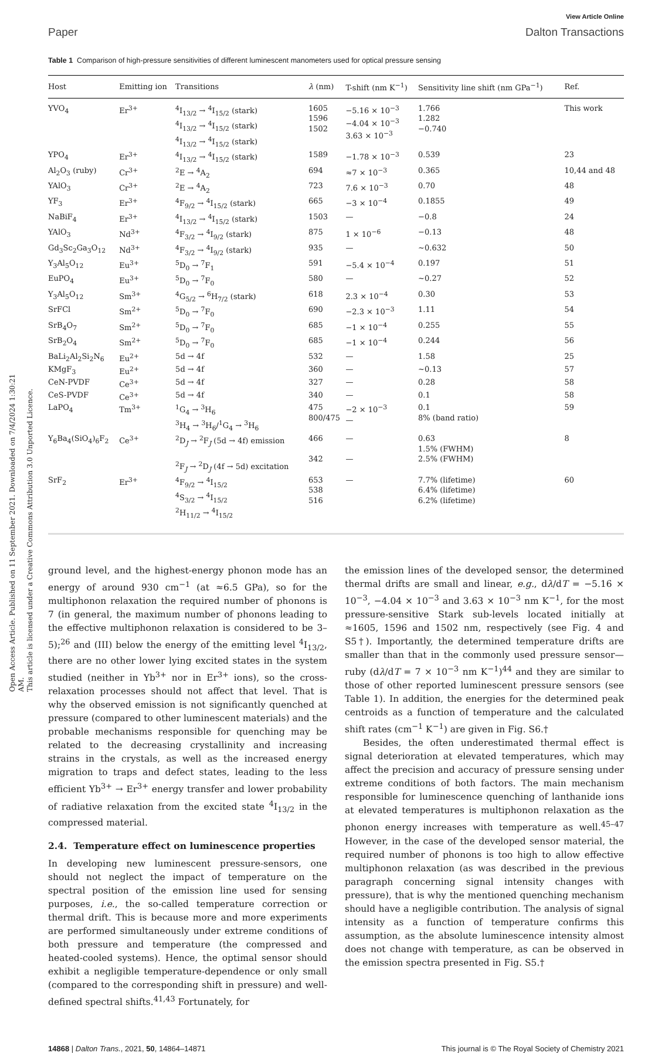Open Access Article. Published on 11 September 2021. Downloaded on 7/4/2024 1:30:21 AM.
This article is licensed under a Creative Commons Attribution 3.0 Unported Licence.
View Article Online
Paper Dalton Transactions
Table 1 Comparison of high-pressure sensitivities of different luminescent manometers used for optical pressure sensing
| Host | Emitting ion | Transitions | λ (nm) | T-shift (nm K<sup>−1</sup>) | Sensitivity line shift (nm GPa<sup>−1</sup>) | Ref. |
| --- | --- | --- | --- | --- | --- | --- |
| YVO<sub>4</sub> | Er<sup>3+</sup> | <sup>4</sup> I<sub>13/2</sub> → <sup>4</sup>I<sub>15/2</sub> (stark) <sup>4</sup> I<sub>13/2</sub> → <sup>4</sup>I<sub>15/2</sub> (stark) <sup>4</sup> I<sub>13/2</sub> → <sup>4</sup>I<sub>15/2</sub> (stark) | 1605 1596 1502 | −5.16 × 10<sup>−3</sup> −4.04 × 10<sup>−3</sup> 3.63 × 10<sup>−3</sup> | 1.766 1.282 −0.740 | This work |
| YPO<sub>4</sub> | Er<sup>3+</sup> | <sup>4</sup> I<sub>13/2</sub> → <sup>4</sup>I<sub>15/2</sub> (stark) | 1589 | −1.78 × 10<sup>−3</sup> | 0.539 | 23 |
| Al<sub>2</sub>O<sub>3</sub> (ruby) | Cr<sup>3+</sup> | <sup>2</sup> E → <sup>4</sup>A<sub>2</sub> | 694 | ≈7 × 10<sup>−3</sup> | 0.365 | 10,44 and 48 |
| YAlO<sub>3</sub> | Cr<sup>3+</sup> | <sup>2</sup> E → <sup>4</sup>A<sub>2</sub> | 723 | 7.6 × 10<sup>−3</sup> | 0.70 | 48 |
| YF<sub>3</sub> | Er<sup>3+</sup> | <sup>4</sup> F<sub>9/2</sub> → <sup>4</sup>I<sub>15/2</sub> (stark) | 665 | −3 × 10<sup>−4</sup> | 0.1855 | 49 |
| NaBiF<sub>4</sub> | Er<sup>3+</sup> | <sup>4</sup> I<sub>13/2</sub> → <sup>4</sup>I<sub>15/2</sub> (stark) | 1503 | — | −0.8 | 24 |
| YAlO<sub>3</sub> | Nd<sup>3+</sup> | <sup>4</sup> F<sub>3/2</sub> → <sup>4</sup>I<sub>9/2</sub> (stark) | 875 | 1 × 10<sup>−6</sup> | −0.13 | 48 |
| Gd<sub>3</sub>Sc<sub>2</sub>Ga<sub>3</sub>O<sub>12</sub> | Nd<sup>3+</sup> | <sup>4</sup> F<sub>3/2</sub> → <sup>4</sup>I<sub>9/2</sub> (stark) | 935 | — | ~0.632 | 50 |
| Y<sub>3</sub>Al<sub>5</sub>O<sub>12</sub> | Eu<sup>3+</sup> | <sup>5</sup> D<sub>0</sub> → <sup>7</sup>F<sub>1</sub> | 591 | −5.4 × 10<sup>−4</sup> | 0.197 | 51 |
| EuPO<sub>4</sub> | Eu<sup>3+</sup> | <sup>5</sup> D<sub>0</sub> → <sup>7</sup>F<sub>0</sub> | 580 | — | ~0.27 | 52 |
| Y<sub>3</sub>Al<sub>5</sub>O<sub>12</sub> | Sm<sup>3+</sup> | <sup>4</sup> G<sub>5/2</sub> → <sup>6</sup>H<sub>7/2</sub> (stark) | 618 | 2.3 × 10<sup>−4</sup> | 0.30 | 53 |
| SrFCl | Sm<sup>2+</sup> | <sup>5</sup> D<sub>0</sub> → <sup>7</sup>F<sub>0</sub> | 690 | −2.3 × 10<sup>−3</sup> | 1.11 | 54 |
| SrB<sub>4</sub>O<sub>7</sub> | Sm<sup>2+</sup> | <sup>5</sup> D<sub>0</sub> → <sup>7</sup>F<sub>0</sub> | 685 | −1 × 10<sup>−4</sup> | 0.255 | 55 |
| SrB<sub>2</sub>O<sub>4</sub> | Sm<sup>2+</sup> | <sup>5</sup> D<sub>0</sub> → <sup>7</sup>F<sub>0</sub> | 685 | −1 × 10<sup>−4</sup> | 0.244 | 56 |
| BaLi<sub>2</sub>Al<sub>2</sub>Si<sub>2</sub>N<sub>6</sub> | Eu<sup>2+</sup> | 5d → 4f | 532 | — | 1.58 | 25 |
| KMgF<sub>3</sub> | Eu<sup>2+</sup> | 5d → 4f | 360 | — | ~0.13 | 57 |
| CeN-PVDF | Ce<sup>3+</sup> | 5d → 4f | 327 | — | 0.28 | 58 |
| CeS-PVDF | Ce<sup>3+</sup> | 5d → 4f | 340 | — | 0.1 | 58 |
| LaPO<sub>4</sub> | Tm<sup>3+</sup> | <sup>1</sup> G<sub>4</sub> → <sup>3</sup>H<sub>6</sub> <sup>3</sup>H<sub>4</sub> → <sup>3</sup>H<sub>6</sub>/<sup>1</sup>G<sub>4</sub> → <sup>3</sup>H<sub>6</sub> | 475 800/475 | −2 × 10<sup>−3</sup> — | 0.1 8% (band ratio) | 59 |
| Y<sub>6</sub>Ba<sub>4</sub>(SiO<sub>4</sub>)<sub>6</sub>F<sub>2</sub> | Ce<sup>3+</sup> | <sup>2</sup> D<sub>J</sub> → <sup>2</sup>F<sub>J</sub> (5d → 4f) emission <sup>2</sup> F<sub>J</sub> → <sup>2</sup>D<sub>J</sub> (4f → 5d) excitation | 466 342 | — — | 0.63 1.5% (FWHM) 2.5% (FWHM) | 8 |
| SrF<sub>2</sub> | Er<sup>3+</sup> | <sup>4</sup> F<sub>9/2</sub> → <sup>4</sup>I<sub>15/2</sub> <sup>4</sup> S<sub>3/2</sub> → <sup>4</sup>I<sub>15/2</sub> <sup>2</sup>H<sub>11/2</sub> → <sup>4</sup>I<sub>15/2</sub> | 653 538 516 | — | 7.7% (lifetime) 6.4% (lifetime) 6.2% (lifetime) | 60 |
ground level, and the highest-energy phonon mode has an energy of around 930 cm<sup>−1</sup> (at ≈6.5 GPa), so for the multiphonon relaxation the required number of phonons is 7 (in general, the maximum number of phonons leading to the effective multiphonon relaxation is considered to be 3–5);<sup>26</sup> and (III) below the energy of the emitting level <sup>4</sup>I<sub>13/2</sub>, there are no other lower lying excited states in the system studied (neither in Yb<sup>3+</sup> nor in Er<sup>3+</sup> ions), so the cross-relaxation processes should not affect that level. That is why the observed emission is not significantly quenched at pressure (compared to other luminescent materials) and the probable mechanisms responsible for quenching may be related to the decreasing crystallinity and increasing strains in the crystals, as well as the increased energy migration to traps and defect states, leading to the less efficient Yb<sup>3+</sup> → Er<sup>3+</sup> energy transfer and lower probability of radiative relaxation from the excited state <sup>4</sup>I<sub>13/2</sub> in the compressed material.
2.4. Temperature effect on luminescence properties
In developing new luminescent pressure-sensors, one should not neglect the impact of temperature on the spectral position of the emission line used for sensing purposes, i.e., the so-called temperature correction or thermal drift. This is because more and more experiments are performed simultaneously under extreme conditions of both pressure and temperature (the compressed and heated-cooled systems). Hence, the optimal sensor should exhibit a negligible temperature-dependence or only small (compared to the corresponding shift in pressure) and well-defined spectral shifts.<sup>41,43</sup> Fortunately, for
the emission lines of the developed sensor, the determined thermal drifts are small and linear, e.g., dλ/dT = −5.16 × 10<sup>−3</sup>, −4.04 × 10<sup>−3</sup> and 3.63 × 10<sup>−3</sup> nm K<sup>−1</sup>, for the most pressure-sensitive Stark sub-levels located initially at ≈1605, 1596 and 1502 nm, respectively (see Fig. 4 and S5†). Importantly, the determined temperature drifts are smaller than that in the commonly used pressure sensor—ruby (dλ/dT = 7 × 10<sup>−3</sup> nm K<sup>−1</sup>)<sup>44</sup> and they are similar to those of other reported luminescent pressure sensors (see Table 1). In addition, the energies for the determined peak centroids as a function of temperature and the calculated shift rates (cm<sup>−1</sup> K<sup>−1</sup>) are given in Fig. S6.†
Besides, the often underestimated thermal effect is signal deterioration at elevated temperatures, which may affect the precision and accuracy of pressure sensing under extreme conditions of both factors. The main mechanism responsible for luminescence quenching of lanthanide ions at elevated temperatures is multiphonon relaxation as the phonon energy increases with temperature as well.<sup>45–47</sup> However, in the case of the developed sensor material, the required number of phonons is too high to allow effective multiphonon relaxation (as was described in the previous paragraph concerning signal intensity changes with pressure), that is why the mentioned quenching mechanism should have a negligible contribution. The analysis of signal intensity as a function of temperature confirms this assumption, as the absolute luminescence intensity almost does not change with temperature, as can be observed in the emission spectra presented in Fig. S5.†
14868 | Dalton Trans., 2021, 50, 14864–14871 This journal is © The Royal Society of Chemistry 2021